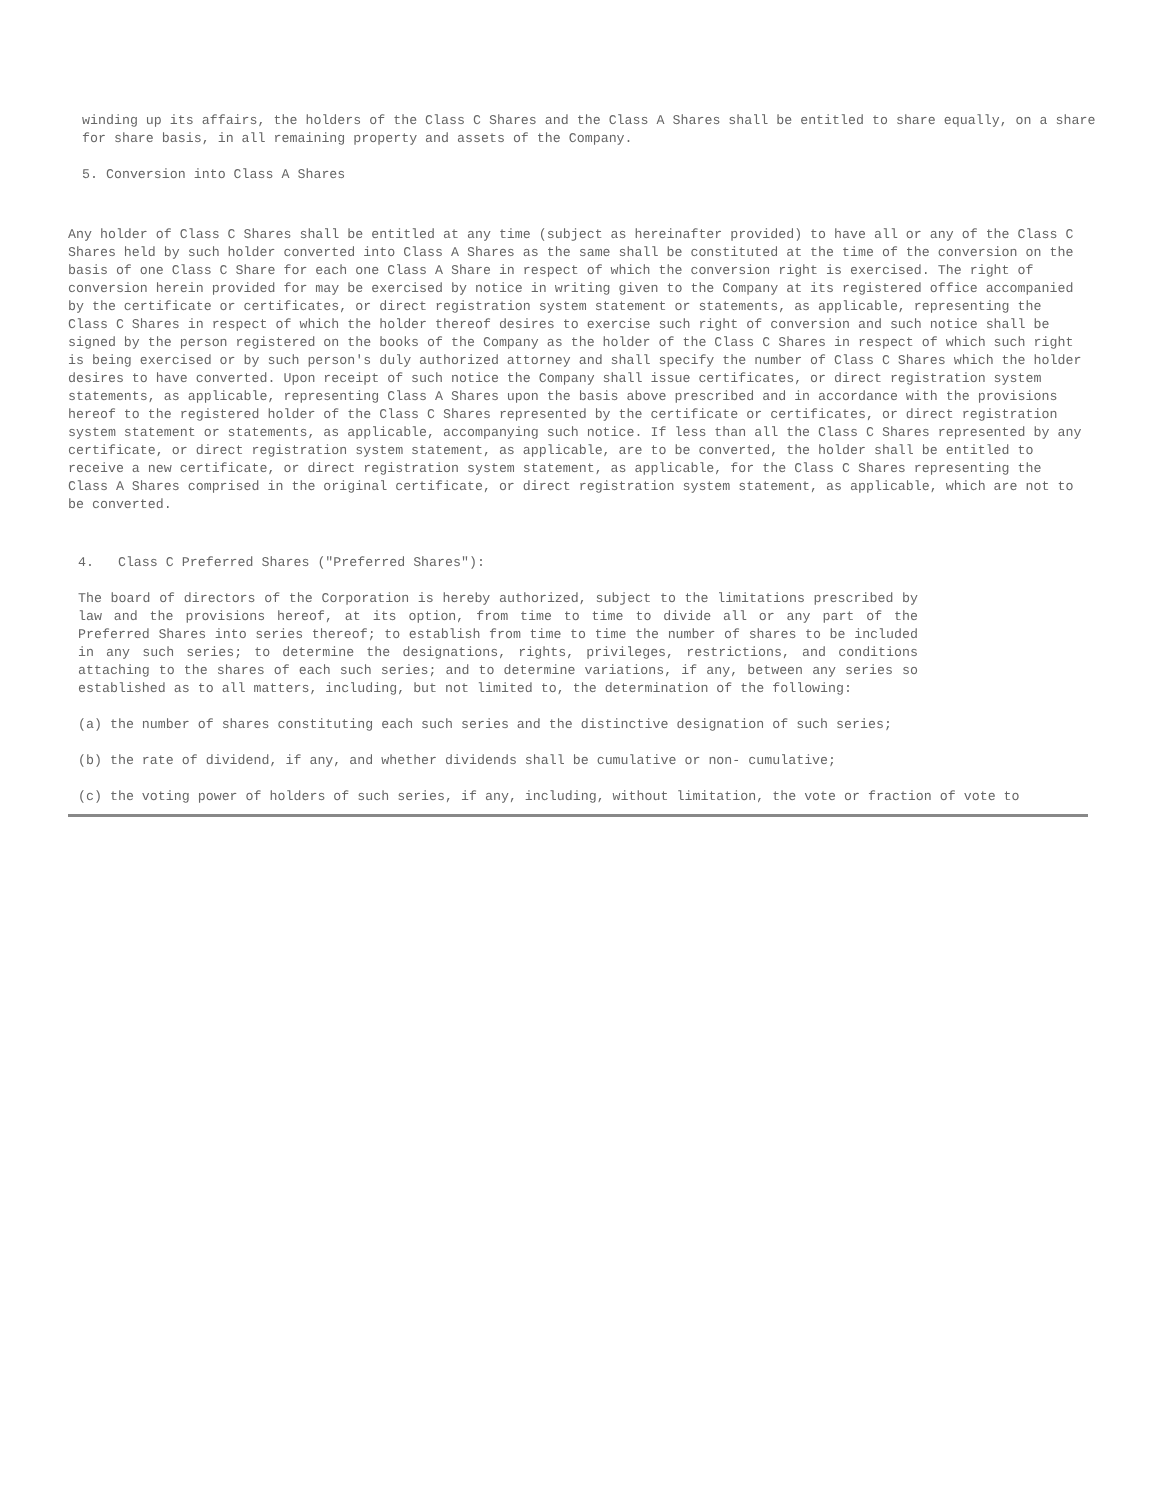winding up its affairs, the holders of the Class C Shares and the Class A Shares shall be entitled to share equally, on a share for share basis, in all remaining property and assets of the Company.
5. Conversion into Class A Shares
Any holder of Class C Shares shall be entitled at any time (subject as hereinafter provided) to have all or any of the Class C Shares held by such holder converted into Class A Shares as the same shall be constituted at the time of the conversion on the basis of one Class C Share for each one Class A Share in respect of which the conversion right is exercised. The right of conversion herein provided for may be exercised by notice in writing given to the Company at its registered office accompanied by the certificate or certificates, or direct registration system statement or statements, as applicable, representing the Class C Shares in respect of which the holder thereof desires to exercise such right of conversion and such notice shall be signed by the person registered on the books of the Company as the holder of the Class C Shares in respect of which such right is being exercised or by such person's duly authorized attorney and shall specify the number of Class C Shares which the holder desires to have converted. Upon receipt of such notice the Company shall issue certificates, or direct registration system statements, as applicable, representing Class A Shares upon the basis above prescribed and in accordance with the provisions hereof to the registered holder of the Class C Shares represented by the certificate or certificates, or direct registration system statement or statements, as applicable, accompanying such notice. If less than all the Class C Shares represented by any certificate, or direct registration system statement, as applicable, are to be converted, the holder shall be entitled to receive a new certificate, or direct registration system statement, as applicable, for the Class C Shares representing the Class A Shares comprised in the original certificate, or direct registration system statement, as applicable, which are not to be converted.
4. Class C Preferred Shares ("Preferred Shares"):
The board of directors of the Corporation is hereby authorized, subject to the limitations prescribed by law and the provisions hereof, at its option, from time to time to divide all or any part of the Preferred Shares into series thereof; to establish from time to time the number of shares to be included in any such series; to determine the designations, rights, privileges, restrictions, and conditions attaching to the shares of each such series; and to determine variations, if any, between any series so established as to all matters, including, but not limited to, the determination of the following:
(a) the number of shares constituting each such series and the distinctive designation of such series;
(b) the rate of dividend, if any, and whether dividends shall be cumulative or non- cumulative;
(c) the voting power of holders of such series, if any, including, without limitation, the vote or fraction of vote to